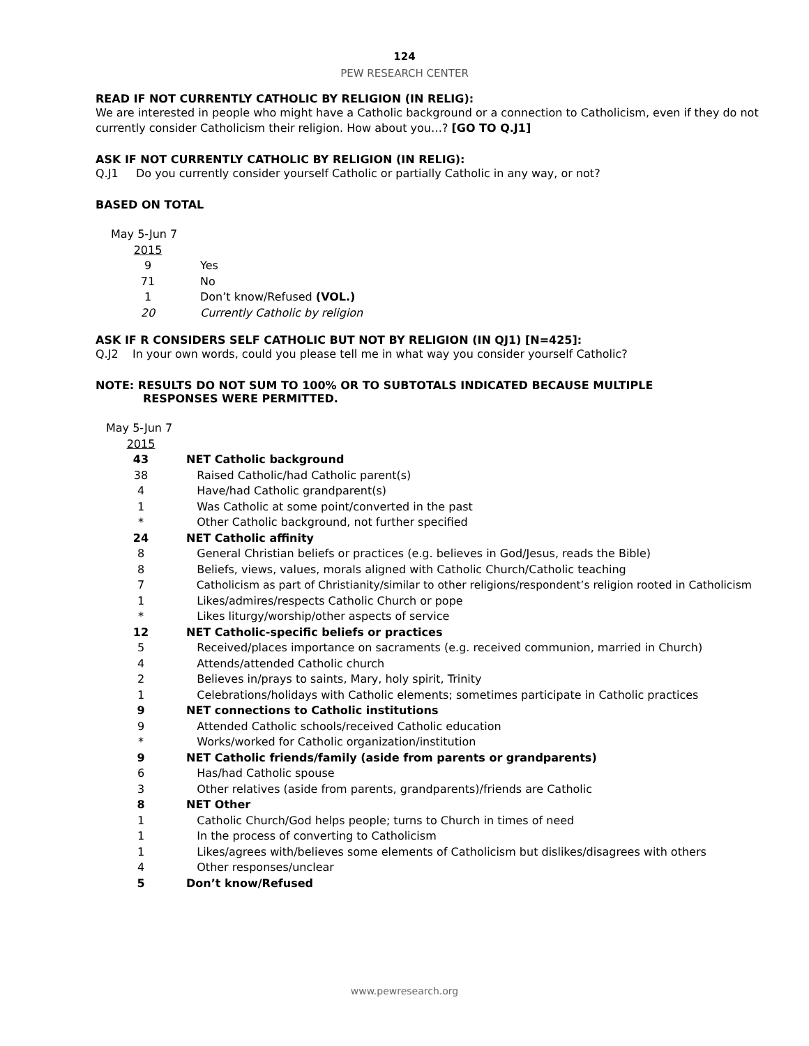124
PEW RESEARCH CENTER
READ IF NOT CURRENTLY CATHOLIC BY RELIGION (IN RELIG):
We are interested in people who might have a Catholic background or a connection to Catholicism, even if they do not currently consider Catholicism their religion. How about you…? [GO TO Q.J1]
ASK IF NOT CURRENTLY CATHOLIC BY RELIGION (IN RELIG):
Q.J1 Do you currently consider yourself Catholic or partially Catholic in any way, or not?
BASED ON TOTAL
| May 5-Jun 7 | |
| 2015 | |
| 9 | Yes |
| 71 | No |
| 1 | Don’t know/Refused (VOL.) |
| 20 | Currently Catholic by religion |
ASK IF R CONSIDERS SELF CATHOLIC BUT NOT BY RELIGION (IN QJ1) [N=425]:
Q.J2 In your own words, could you please tell me in what way you consider yourself Catholic?
NOTE: RESULTS DO NOT SUM TO 100% OR TO SUBTOTALS INDICATED BECAUSE MULTIPLE
RESPONSES WERE PERMITTED.
| May 5-Jun 7 | |
| 2015 | |
| 43 | NET Catholic background |
| 38 | Raised Catholic/had Catholic parent(s) |
| 4 | Have/had Catholic grandparent(s) |
| 1 | Was Catholic at some point/converted in the past |
| * | Other Catholic background, not further specified |
| 24 | NET Catholic affinity |
| 8 | General Christian beliefs or practices (e.g. believes in God/Jesus, reads the Bible) |
| 8 | Beliefs, views, values, morals aligned with Catholic Church/Catholic teaching |
| 7 | Catholicism as part of Christianity/similar to other religions/respondent’s religion rooted in Catholicism |
| 1 | Likes/admires/respects Catholic Church or pope |
| * | Likes liturgy/worship/other aspects of service |
| 12 | NET Catholic-specific beliefs or practices |
| 5 | Received/places importance on sacraments (e.g. received communion, married in Church) |
| 4 | Attends/attended Catholic church |
| 2 | Believes in/prays to saints, Mary, holy spirit, Trinity |
| 1 | Celebrations/holidays with Catholic elements; sometimes participate in Catholic practices |
| 9 | NET connections to Catholic institutions |
| 9 | Attended Catholic schools/received Catholic education |
| * | Works/worked for Catholic organization/institution |
| 9 | NET Catholic friends/family (aside from parents or grandparents) |
| 6 | Has/had Catholic spouse |
| 3 | Other relatives (aside from parents, grandparents)/friends are Catholic |
| 8 | NET Other |
| 1 | Catholic Church/God helps people; turns to Church in times of need |
| 1 | In the process of converting to Catholicism |
| 1 | Likes/agrees with/believes some elements of Catholicism but dislikes/disagrees with others |
| 4 | Other responses/unclear |
| 5 | Don’t know/Refused |
www.pewresearch.org